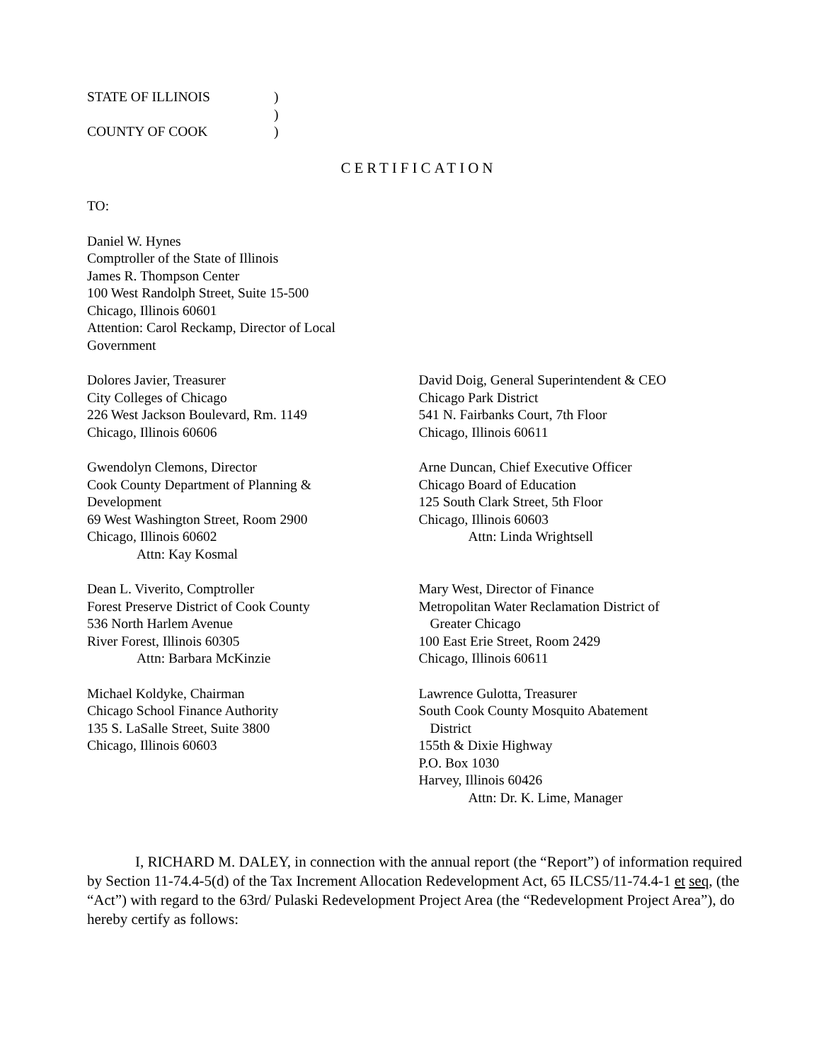STATE OF ILLINOIS
)
)
COUNTY OF COOK
)
CERTIFICATION
TO:
Daniel W. Hynes
Comptroller of the State of Illinois
James R. Thompson Center
100 West Randolph Street, Suite 15-500
Chicago, Illinois 60601
Attention: Carol Reckamp, Director of Local
Government
Dolores Javier, Treasurer
City Colleges of Chicago
226 West Jackson Boulevard, Rm. 1149
Chicago, Illinois 60606
Gwendolyn Clemons, Director
Cook County Department of Planning &
Development
69 West Washington Street, Room 2900
Chicago, Illinois 60602
Attn: Kay Kosmal
Dean L. Viverito, Comptroller
Forest Preserve District of Cook County
536 North Harlem Avenue
River Forest, Illinois 60305
Attn: Barbara McKinzie
Michael Koldyke, Chairman
Chicago School Finance Authority
135 S. LaSalle Street, Suite 3800
Chicago, Illinois 60603
David Doig, General Superintendent & CEO
Chicago Park District
541 N. Fairbanks Court, 7th Floor
Chicago, Illinois 60611
Arne Duncan, Chief Executive Officer
Chicago Board of Education
125 South Clark Street, 5th Floor
Chicago, Illinois 60603
Attn: Linda Wrightsell
Mary West, Director of Finance
Metropolitan Water Reclamation District of
Greater Chicago
100 East Erie Street, Room 2429
Chicago, Illinois 60611
Lawrence Gulotta, Treasurer
South Cook County Mosquito Abatement
District
155th & Dixie Highway
P.O. Box 1030
Harvey, Illinois 60426
Attn: Dr. K. Lime, Manager
I, RICHARD M. DALEY, in connection with the annual report (the “Report”) of information required by Section 11-74.4-5(d) of the Tax Increment Allocation Redevelopment Act, 65 ILCS5/11-74.4-1 et seq, (the “Act”) with regard to the 63rd/ Pulaski Redevelopment Project Area (the “Redevelopment Project Area”), do hereby certify as follows: